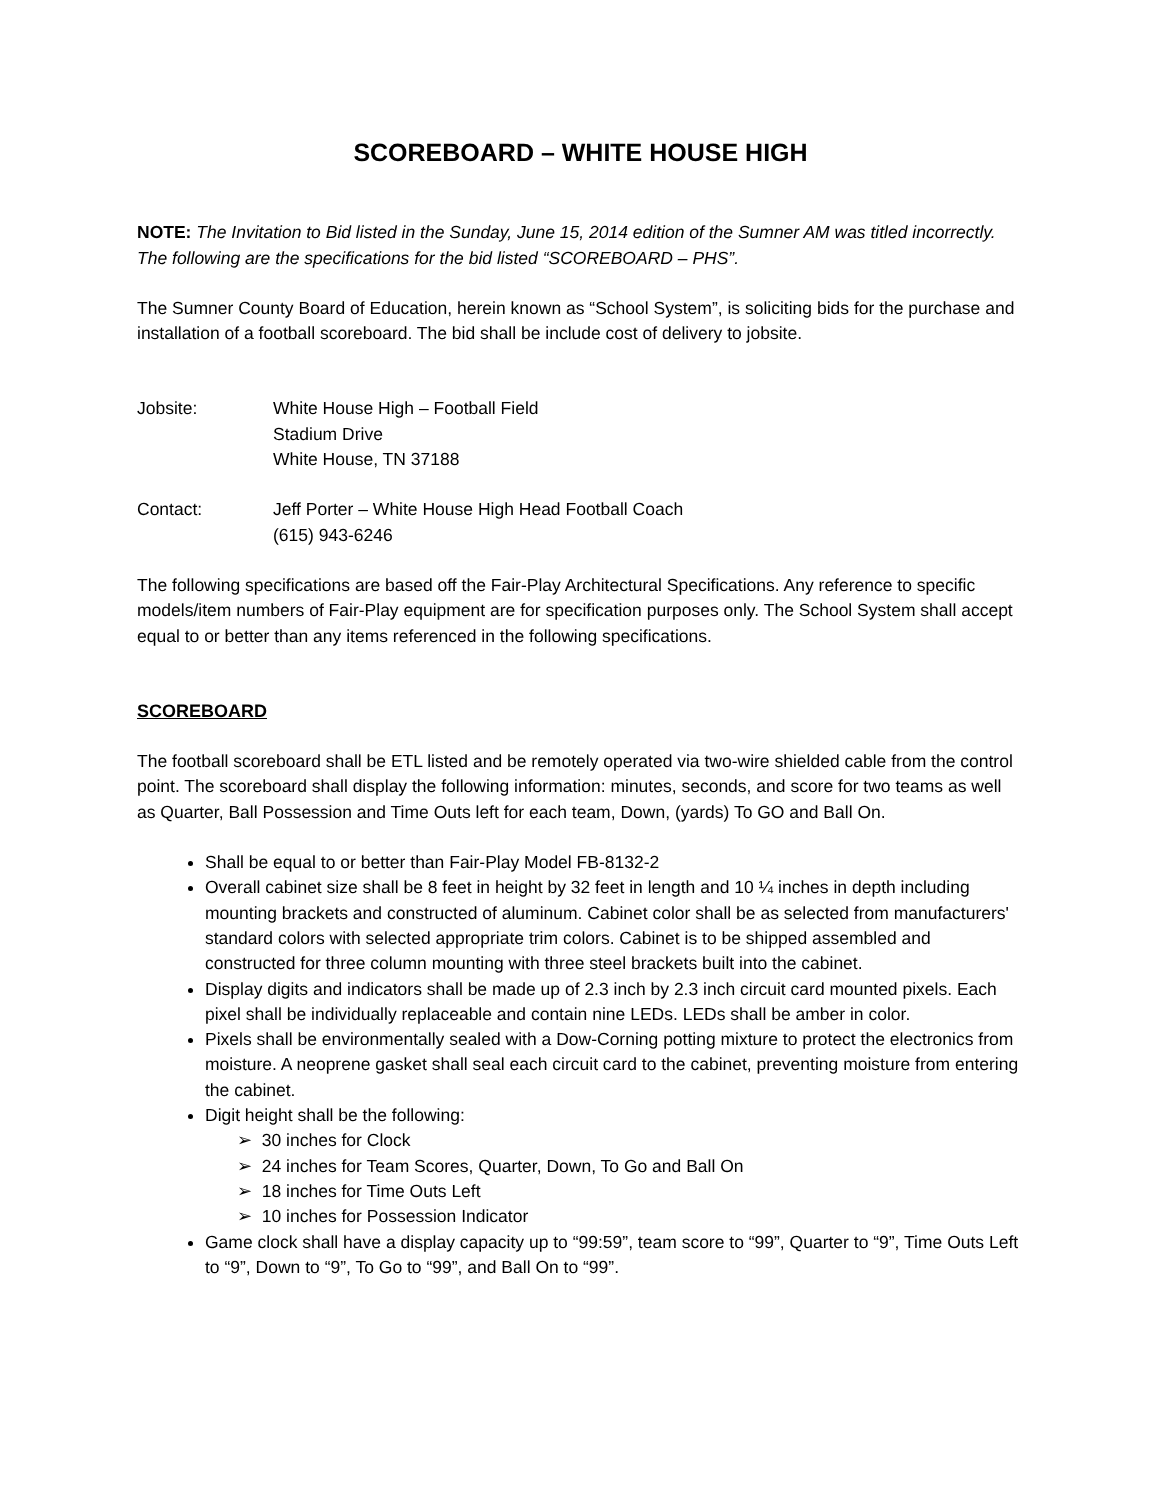SCOREBOARD – WHITE HOUSE HIGH
NOTE: The Invitation to Bid listed in the Sunday, June 15, 2014 edition of the Sumner AM was titled incorrectly. The following are the specifications for the bid listed “SCOREBOARD – PHS”.
The Sumner County Board of Education, herein known as “School System”, is soliciting bids for the purchase and installation of a football scoreboard. The bid shall be include cost of delivery to jobsite.
Jobsite: White House High – Football Field
Stadium Drive
White House, TN 37188
Contact: Jeff Porter – White House High Head Football Coach
(615) 943-6246
The following specifications are based off the Fair-Play Architectural Specifications. Any reference to specific models/item numbers of Fair-Play equipment are for specification purposes only. The School System shall accept equal to or better than any items referenced in the following specifications.
SCOREBOARD
The football scoreboard shall be ETL listed and be remotely operated via two-wire shielded cable from the control point. The scoreboard shall display the following information: minutes, seconds, and score for two teams as well as Quarter, Ball Possession and Time Outs left for each team, Down, (yards) To GO and Ball On.
Shall be equal to or better than Fair-Play Model FB-8132-2
Overall cabinet size shall be 8 feet in height by 32 feet in length and 10 ¼ inches in depth including mounting brackets and constructed of aluminum. Cabinet color shall be as selected from manufacturers' standard colors with selected appropriate trim colors. Cabinet is to be shipped assembled and constructed for three column mounting with three steel brackets built into the cabinet.
Display digits and indicators shall be made up of 2.3 inch by 2.3 inch circuit card mounted pixels. Each pixel shall be individually replaceable and contain nine LEDs. LEDs shall be amber in color.
Pixels shall be environmentally sealed with a Dow-Corning potting mixture to protect the electronics from moisture. A neoprene gasket shall seal each circuit card to the cabinet, preventing moisture from entering the cabinet.
Digit height shall be the following:
➢ 30 inches for Clock
➢ 24 inches for Team Scores, Quarter, Down, To Go and Ball On
➢ 18 inches for Time Outs Left
➢ 10 inches for Possession Indicator
Game clock shall have a display capacity up to “99:59”, team score to “99”, Quarter to “9”, Time Outs Left to “9”, Down to “9”, To Go to “99”, and Ball On to “99”.